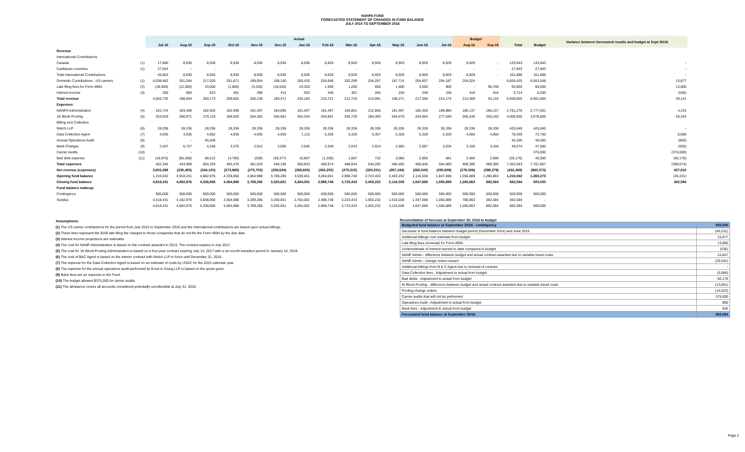NANPA FUND
FORECASTED STATEMENT OF CHANGES IN FUND BALANCE
JULY 2015 TO SEPTEMBER 2016
| | | Actual | | | | | | | | | | | | | Budget | | | | Variance between forecasted results and budget at Sept 30/16 |
| --- | --- | --- | --- | --- | --- | --- | --- | --- | --- | --- | --- | --- | --- | --- | --- | --- | --- | --- | --- |
| | | Jul-15 | Aug-15 | Sep-15 | Oct-15 | Nov-15 | Dec-15 | Jan-16 | Feb-16 | Mar-16 | Apr-16 | May-16 | Jun-16 | Jul-16 | Aug-16 | Sep-16 | Total | Budget | |
| Revenue | | | | | | | | | | | | | | | | | | | |
| International Contributions | | | | | | | | | | | | | | | | | | | |
| Canada | (1) | 17,860 | 8,930 | 8,930 | 8,930 | 8,930 | 8,930 | 8,930 | 8,929 | 8,929 | 8,929 | 8,929 | 8,929 | 8,929 | 8,929 | - | 133,943 | 133,943 | - |
| Caribbean countries | (1) | 27,943 | - | - | - | - | - | - | - | - | - | - | - | - | - | - | 27,943 | 27,943 | - |
| Total International Contributions | | 45,803 | 8,930 | 8,930 | 8,930 | 8,930 | 8,930 | 8,930 | 8,929 | 8,929 | 8,929 | 8,929 | 8,929 | 8,929 | 8,929 | - | 161,886 | 161,886 | - |
| Domestic Contributions - US carriers | (1) | 4,038,482 | 201,264 | 217,020 | 201,871 | 199,904 | 198,150 | 200,430 | 204,946 | 202,299 | 204,297 | 187,714 | 204,837 | 204,187 | 204,024 | | 6,669,425 | 6,653,548 | 15,877 |
| Late filing fees for Form 499A | (2) | (28,900) | (12,300) | 33,600 | (1,600) | (3,100) | (18,020) | 24,320 | 1,500 | 1,200 | 600 | 1,400 | 3,500 | 900 | - | 90,700 | 93,800 | 80,000 | 13,800 |
| Interest income | (3) | 350 | 660 | 623 | 401 | 396 | 411 | 503 | 346 | 301 | 265 | 228 | 240 | 158 | 416 | 416 | 5,714 | 6,250 | (536) |
| Total revenue | | 4,055,735 | 198,554 | 260,173 | 209,602 | 206,130 | 189,471 | 234,183 | 215,721 | 212,729 | 214,091 | 198,271 | 217,506 | 214,174 | 213,369 | 91,116 | 6,930,825 | 6,901,684 | 29,141 |
| Expenses | | | | | | | | | | | | | | | | | | | |
| NANPA Administration | (4) | 181,724 | 183,408 | 182,926 | 182,999 | 181,497 | 184,095 | 181,497 | 181,497 | 184,801 | 212,850 | 181,497 | 182,326 | 189,885 | 185,137 | 185,137 | 2,781,276 | 2,777,061 | 4,215 |
| 1K Block Pooling | (5) | 253,919 | 266,971 | 270,119 | 268,620 | 264,362 | 266,061 | 264,343 | 264,801 | 265,729 | 284,393 | 264,679 | 264,904 | 277,549 | 265,240 | 265,240 | 4,006,930 | 3,978,606 | 28,324 |
| Billing and Collection | | | | | | | | | | | | | | | | | | | |
| Welch LLP | (6) | 28,336 | 28,336 | 28,336 | 28,336 | 28,336 | 28,336 | 28,336 | 28,336 | 28,336 | 28,336 | 28,336 | 28,336 | 28,336 | 28,336 | 28,336 | 425,040 | 425,040 | - |
| Data Collection Agent | (7) | 4,935 | 4,935 | 4,952 | 4,935 | 4,935 | 4,935 | 7,115 | 5,328 | 5,328 | 5,357 | 5,328 | 5,328 | 5,328 | 4,850 | 4,850 | 78,439 | 72,750 | 5,689 |
| Annual Operations Audit | (8) | - | - | 45,200 | - | - | - | - | - | - | - | | - | - | - | - | 45,200 | 46,000 | (800) |
| Bank Charges | (9) | 2,407 | 6,727 | 4,248 | 3,375 | 2,912 | 3,055 | 2,645 | 2,340 | 2,043 | 2,624 | 2,565 | 2,097 | 3,204 | 3,166 | 3,166 | 46,574 | 47,500 | (926) |
| Carrier Audits | (10) | - | - | - | - | - | - | - | - | - | - | - | - | - | - | - | | 375,000 | (375,000) |
| Bad debt expense | (11) | (18,975) | (56,368) | 68,512 | (4,795) | (209) | (38,377) | 16,897 | (1,328) | 1,807 | 732 | 3,060 | 2,855 | 681 | 2,666 | 2,666 | (20,176) | 40,000 | (60,176) |
| Total expenses | | 452,346 | 434,009 | 604,293 | 483,470 | 481,833 | 448,105 | 500,833 | 480,974 | 488,044 | 534,292 | 485,465 | 485,846 | 504,983 | 489,395 | 489,395 | 7,363,283 | 7,761,957 | (398,674) |
| Net revenue (expenses) | | 3,603,389 | (235,455) | (344,120) | (273,868) | (275,703) | (258,634) | (266,650) | (265,253) | (275,315) | (320,201) | (287,194) | (268,340) | (290,809) | (276,026) | (398,279) | (432,458) | (860,273) | 427,815 |
| Opening fund balance | | 1,315,042 | 4,918,431 | 4,682,976 | 4,338,856 | 4,064,988 | 3,789,285 | 3,530,651 | 3,264,001 | 2,998,748 | 2,723,433 | 2,403,232 | 2,116,038 | 1,847,698 | 1,556,889 | 1,280,863 | 1,315,042 | 1,360,273 | (45,231) |
| Closing fund balance | | 4,918,431 | 4,682,976 | 4,338,856 | 4,064,988 | 3,789,285 | 3,530,651 | 3,264,001 | 2,998,748 | 2,723,433 | 2,403,232 | 2,116,038 | 1,847,698 | 1,556,889 | 1,280,863 | 882,584 | 882,584 | 500,000 | 382,584 |
| Fund balance makeup: | | | | | | | | | | | | | | | | | | | |
| Contingency | | 500,000 | 500,000 | 500,000 | 500,000 | 500,000 | 500,000 | 500,000 | 500,000 | 500,000 | 500,000 | 500,000 | 500,000 | 500,000 | 500,000 | 500,000 | 500,000 | 500,000 | |
| Surplus | | 4,418,431 | 4,182,976 | 3,838,856 | 3,564,988 | 3,289,285 | 3,030,651 | 2,764,001 | 2,498,748 | 2,223,433 | 1,903,232 | 1,616,038 | 1,347,698 | 1,056,889 | 780,863 | 382,584 | 382,584 | - | |
| | | 4,918,431 | 4,682,976 | 4,338,856 | 4,064,988 | 3,789,285 | 3,530,651 | 3,264,001 | 2,998,748 | 2,723,433 | 2,403,232 | 2,116,038 | 1,847,698 | 1,556,889 | 1,280,863 | 882,584 | 882,584 | 500,000 | |
Assumptions:
(1) The US carrier contributions for the period from July 2015 to September 2016 and the International contributions are based upon actual billings.
(2) These fees represent the $100 late filing fee charged to those companies that do not file the Form 499A by the due date.
(3) Interest income projections are estimates
(4) The cost for NANP Administration is based on the contract awarded in 2013. The contract expires in July 2017.
(5) The cost for 1K Block Pooling Administration is based on a four-year contract expiring July 14, 2017 with a six-month transition period to January 14, 2018.
(6) The cost of B&C Agent is based on the interim contract with Welch LLP in force until December 31, 2016.
(7) The expense for the Data Collection Agent is based on an estimate of costs by USAC for the 2015 calendar year.
(8) The expense for the annual operations audit performed by Ernst & Young LLP is based on the quote given.
(9) Bank fees are an expense to the Fund.
(10) The budget allowed $375,000 for carrier audits.
(11) The allowance covers all accounts considered potentially uncollectible at July 31, 2016.
Reconciliation of forecast at September 30, 2016 to budget
| Budgeted fund balance at September 30/16 - contingency | 500,000 |
| Decrease in fund balance between budget period (December 2014) and June 2015 | (45,231) |
| Additional billings over estimate from budget | 15,877 |
| Late filing fees (reversal) for Form 499A | 13,800 |
| Underestimate of interest earned to date compared to budget | (536) |
| NANP Admin - difference between budget and actual contract awarded due to variable travel costs | 24,827 |
| NANP Admin - change orders issued | (29,042) |
| Additional billings from B & C Agent due to renewal of contract | - |
| Data Collection fees - Adjustment to actual from budget | (5,689) |
| Bad debts - Adjustment to actual from budget | 60,176 |
| IK Block Pooling - difference between budget and actual contract awarded due to variable travel costs | (13,801) |
| Pooling change orders | (14,523) |
| Carrier audits that will not be performed | 375,000 |
| Operations Audit - Adjustment to actual from budget | 800 |
| Bank fees - Adjustment to actual from budget | 926 |
| Forecasted fund balance at September 30/16 | 882,584 |
Page 2